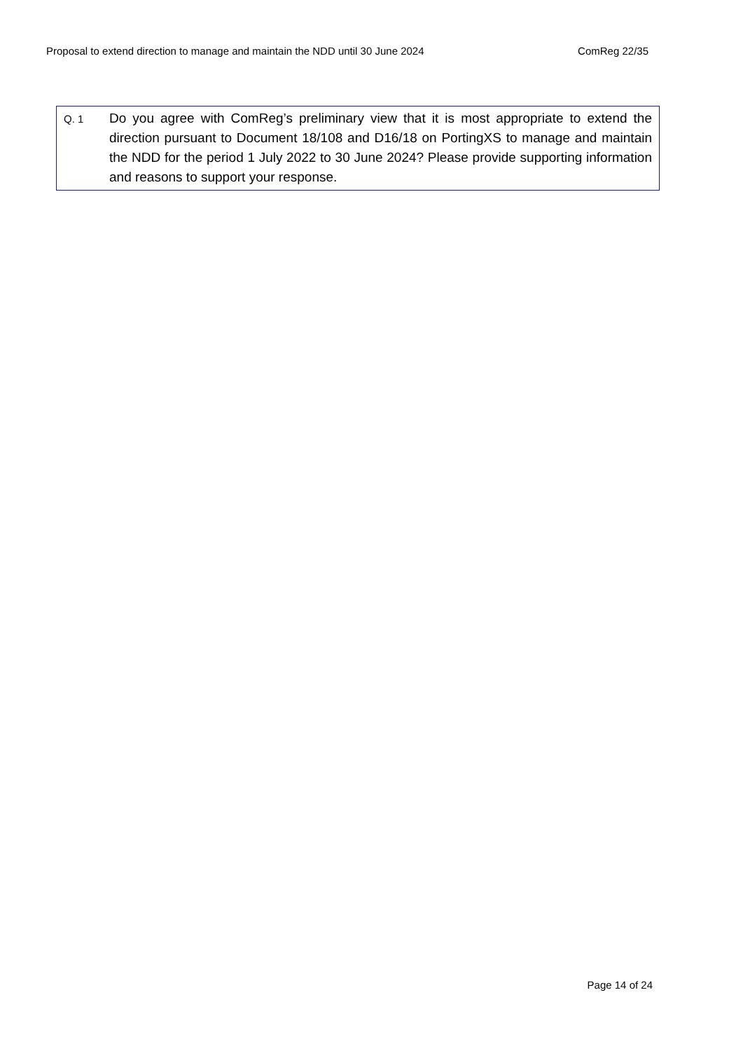Proposal to extend direction to manage and maintain the NDD until 30 June 2024 ComReg 22/35
Q. 1
Do you agree with ComReg’s preliminary view that it is most appropriate to extend the direction pursuant to Document 18/108 and D16/18 on PortingXS to manage and maintain the NDD for the period 1 July 2022 to 30 June 2024? Please provide supporting information and reasons to support your response.
Page 14 of 24